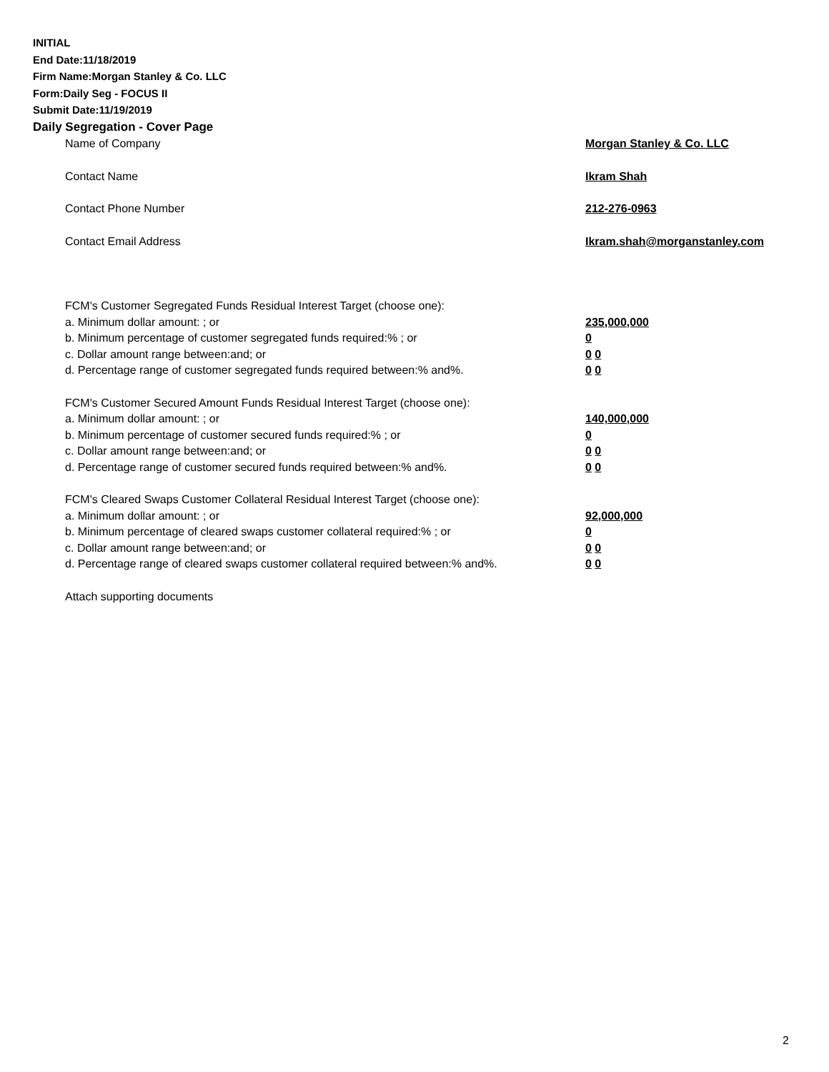INITIAL
End Date:11/18/2019
Firm Name:Morgan Stanley & Co. LLC
Form:Daily Seg - FOCUS II
Submit Date:11/19/2019
Daily Segregation - Cover Page
Name of Company Morgan Stanley & Co. LLC
Contact Name Ikram Shah
Contact Phone Number 212-276-0963
Contact Email Address Ikram.shah@morganstanley.com
FCM's Customer Segregated Funds Residual Interest Target (choose one):
a. Minimum dollar amount: ; or 235,000,000
b. Minimum percentage of customer segregated funds required:% ; or 0
c. Dollar amount range between:and; or 0 0
d. Percentage range of customer segregated funds required between:% and%. 0 0
FCM's Customer Secured Amount Funds Residual Interest Target (choose one):
a. Minimum dollar amount: ; or 140,000,000
b. Minimum percentage of customer secured funds required:% ; or 0
c. Dollar amount range between:and; or 0 0
d. Percentage range of customer secured funds required between:% and%. 0 0
FCM's Cleared Swaps Customer Collateral Residual Interest Target (choose one):
a. Minimum dollar amount: ; or 92,000,000
b. Minimum percentage of cleared swaps customer collateral required:% ; or 0
c. Dollar amount range between:and; or 0 0
d. Percentage range of cleared swaps customer collateral required between:% and%.
0 0
Attach supporting documents
2